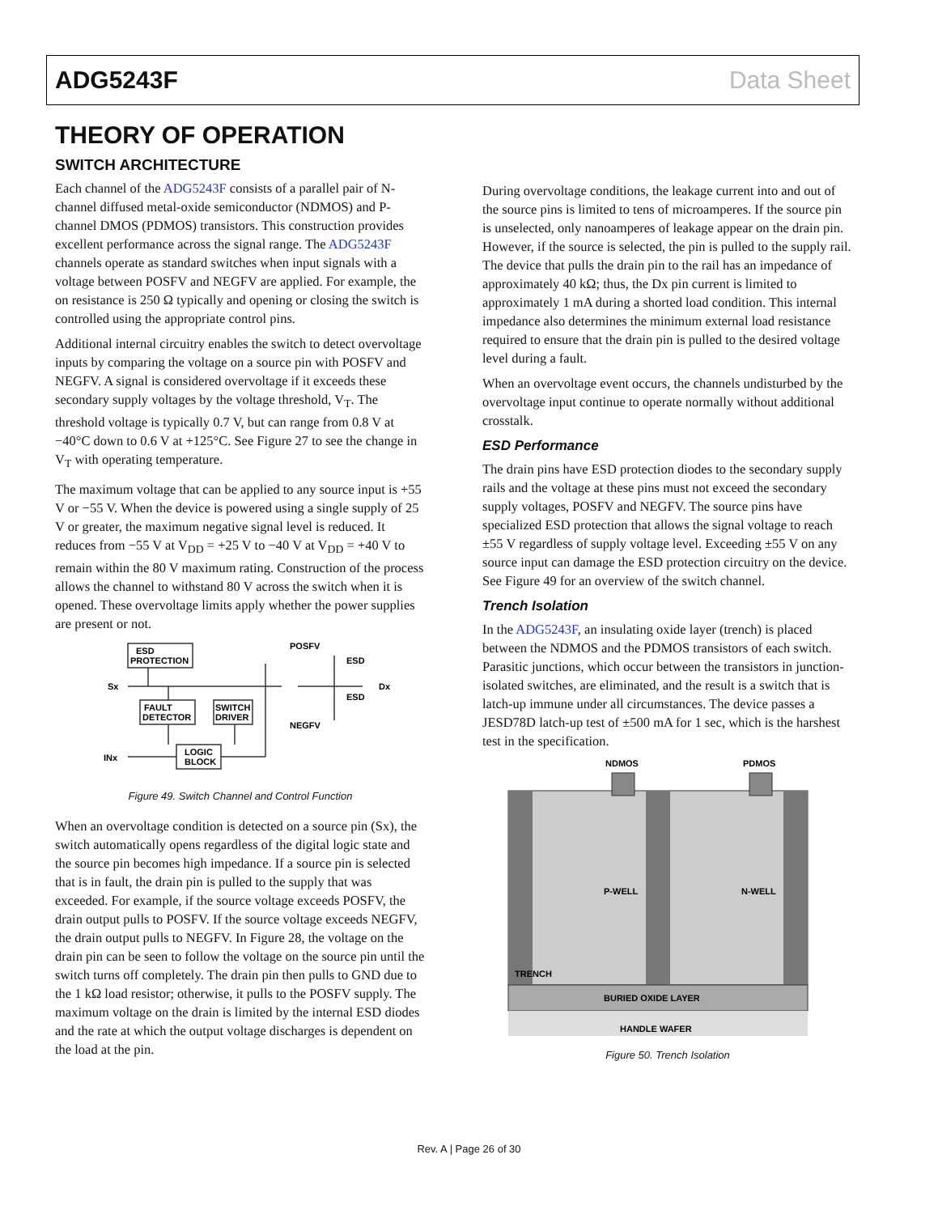ADG5243F Data Sheet
THEORY OF OPERATION
SWITCH ARCHITECTURE
Each channel of the ADG5243F consists of a parallel pair of N-channel diffused metal-oxide semiconductor (NDMOS) and P-channel DMOS (PDMOS) transistors. This construction provides excellent performance across the signal range. The ADG5243F channels operate as standard switches when input signals with a voltage between POSFV and NEGFV are applied. For example, the on resistance is 250 Ω typically and opening or closing the switch is controlled using the appropriate control pins.
Additional internal circuitry enables the switch to detect overvoltage inputs by comparing the voltage on a source pin with POSFV and NEGFV. A signal is considered overvoltage if it exceeds these secondary supply voltages by the voltage threshold, V<sub>T</sub>. The threshold voltage is typically 0.7 V, but can range from 0.8 V at −40°C down to 0.6 V at +125°C. See Figure 27 to see the change in V<sub>T</sub> with operating temperature.
The maximum voltage that can be applied to any source input is +55 V or −55 V. When the device is powered using a single supply of 25 V or greater, the maximum negative signal level is reduced. It reduces from −55 V at V<sub>DD</sub> = +25 V to −40 V at V<sub>DD</sub> = +40 V to remain within the 80 V maximum rating. Construction of the process allows the channel to withstand 80 V across the switch when it is opened. These overvoltage limits apply whether the power supplies are present or not.
ESD
PROTECTION
Sx
Dx
FAULT
DETECTOR
SWITCH
DRIVER
LOGIC
BLOCK
INx
POSFV
ESD
ESD
NEGFV
Figure 49. Switch Channel and Control Function
When an overvoltage condition is detected on a source pin (Sx), the switch automatically opens regardless of the digital logic state and the source pin becomes high impedance. If a source pin is selected that is in fault, the drain pin is pulled to the supply that was exceeded. For example, if the source voltage exceeds POSFV, the drain output pulls to POSFV. If the source voltage exceeds NEGFV, the drain output pulls to NEGFV. In Figure 28, the voltage on the drain pin can be seen to follow the voltage on the source pin until the switch turns off completely. The drain pin then pulls to GND due to the 1 kΩ load resistor; otherwise, it pulls to the POSFV supply. The maximum voltage on the drain is limited by the internal ESD diodes and the rate at which the output voltage discharges is dependent on the load at the pin.
During overvoltage conditions, the leakage current into and out of the source pins is limited to tens of microamperes. If the source pin is unselected, only nanoamperes of leakage appear on the drain pin. However, if the source is selected, the pin is pulled to the supply rail. The device that pulls the drain pin to the rail has an impedance of approximately 40 kΩ; thus, the Dx pin current is limited to approximately 1 mA during a shorted load condition. This internal impedance also determines the minimum external load resistance required to ensure that the drain pin is pulled to the desired voltage level during a fault.
When an overvoltage event occurs, the channels undisturbed by the overvoltage input continue to operate normally without additional crosstalk.
ESD Performance
The drain pins have ESD protection diodes to the secondary supply rails and the voltage at these pins must not exceed the secondary supply voltages, POSFV and NEGFV. The source pins have specialized ESD protection that allows the signal voltage to reach ±55 V regardless of supply voltage level. Exceeding ±55 V on any source input can damage the ESD protection circuitry on the device. See Figure 49 for an overview of the switch channel.
Trench Isolation
In the ADG5243F, an insulating oxide layer (trench) is placed between the NDMOS and the PDMOS transistors of each switch. Parasitic junctions, which occur between the transistors in junction-isolated switches, are eliminated, and the result is a switch that is latch-up immune under all circumstances. The device passes a JESD78D latch-up test of ±500 mA for 1 sec, which is the harshest test in the specification.
NDMOS
PDMOS
P-WELL
N-WELL
TRENCH
BURIED OXIDE LAYER
HANDLE WAFER
Figure 50. Trench Isolation
Rev. A | Page 26 of 30